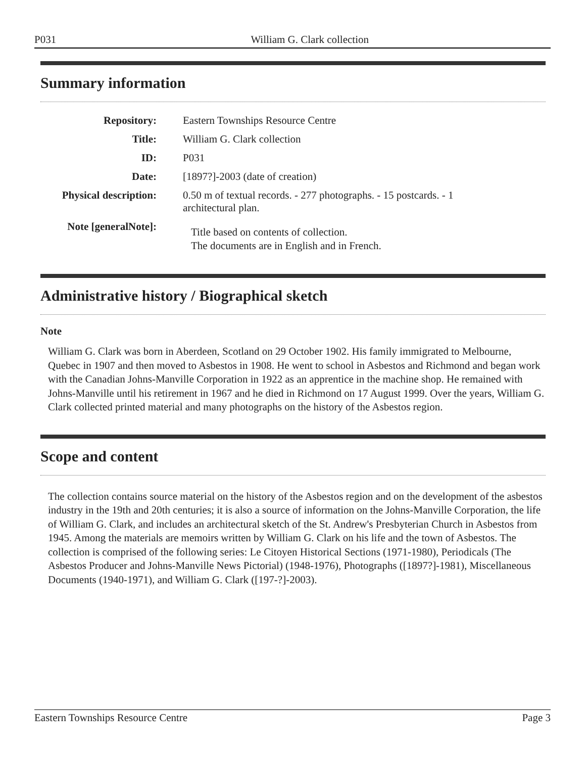P031 William G. Clark collection
Summary information
| Repository: | Eastern Townships Resource Centre |
| Title: | William G. Clark collection |
| ID: | P031 |
| Date: | [1897?]-2003 (date of creation) |
| Physical description: | 0.50 m of textual records. - 277 photographs. - 15 postcards. - 1 architectural plan. |
| Note [generalNote]: | Title based on contents of collection. The documents are in English and in French. |
Administrative history / Biographical sketch
Note
William G. Clark was born in Aberdeen, Scotland on 29 October 1902. His family immigrated to Melbourne, Quebec in 1907 and then moved to Asbestos in 1908. He went to school in Asbestos and Richmond and began work with the Canadian Johns-Manville Corporation in 1922 as an apprentice in the machine shop. He remained with Johns-Manville until his retirement in 1967 and he died in Richmond on 17 August 1999. Over the years, William G. Clark collected printed material and many photographs on the history of the Asbestos region.
Scope and content
The collection contains source material on the history of the Asbestos region and on the development of the asbestos industry in the 19th and 20th centuries; it is also a source of information on the Johns-Manville Corporation, the life of William G. Clark, and includes an architectural sketch of the St. Andrew's Presbyterian Church in Asbestos from 1945. Among the materials are memoirs written by William G. Clark on his life and the town of Asbestos. The collection is comprised of the following series: Le Citoyen Historical Sections (1971-1980), Periodicals (The Asbestos Producer and Johns-Manville News Pictorial) (1948-1976), Photographs ([1897?]-1981), Miscellaneous Documents (1940-1971), and William G. Clark ([197-?]-2003).
Eastern Townships Resource Centre Page 3